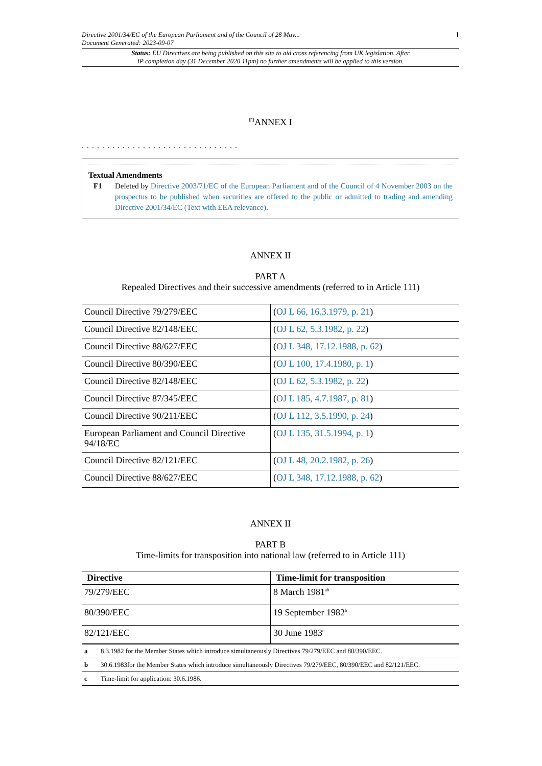Directive 2001/34/EC of the European Parliament and of the Council of 28 May...
Document Generated: 2023-09-07
1
Status: EU Directives are being published on this site to aid cross referencing from UK legislation. After
IP completion day (31 December 2020 11pm) no further amendments will be applied to this version.
<sup>F1</sup>ANNEX I
...............................
Textual Amendments
F1 Deleted by Directive 2003/71/EC of the European Parliament and of the Council of 4 November 2003 on the prospectus to be published when securities are offered to the public or admitted to trading and amending Directive 2001/34/EC (Text with EEA relevance).
ANNEX II
PART A
Repealed Directives and their successive amendments (referred to in Article 111)
| Council Directive 79/279/EEC | ( OJ L 66, 16.3.1979, p. 21 ) |
| Council Directive 82/148/EEC | ( OJ L 62, 5.3.1982, p. 22 ) |
| Council Directive 88/627/EEC | ( OJ L 348, 17.12.1988, p. 62 ) |
| Council Directive 80/390/EEC | ( OJ L 100, 17.4.1980, p. 1 ) |
| Council Directive 82/148/EEC | ( OJ L 62, 5.3.1982, p. 22 ) |
| Council Directive 87/345/EEC | ( OJ L 185, 4.7.1987, p. 81 ) |
| Council Directive 90/211/EEC | ( OJ L 112, 3.5.1990, p. 24 ) |
| European Parliament and Council Directive 94/18/EC | ( OJ L 135, 31.5.1994, p. 1 ) |
| Council Directive 82/121/EEC | ( OJ L 48, 20.2.1982, p. 26 ) |
| Council Directive 88/627/EEC | ( OJ L 348, 17.12.1988, p. 62 ) |
ANNEX II
PART B
Time-limits for transposition into national law (referred to in Article 111)
| Directive | Time-limit for transposition |
| --- | --- |
| 79/279/EEC | 8 March 1981<sup>ab</sup> |
| 80/390/EEC | 19 September 1982<sup>b</sup> |
| 82/121/EEC | 30 June 1983<sup>c</sup> |
| a | 8.3.1982 for the Member States which introduce simultaneously Directives 79/279/EEC and 80/390/EEC. |
| b | 30.6.1983for the Member States which introduce simultaneously Directives 79/279/EEC, 80/390/EEC and 82/121/EEC. |
| c | Time-limit for application: 30.6.1986. |